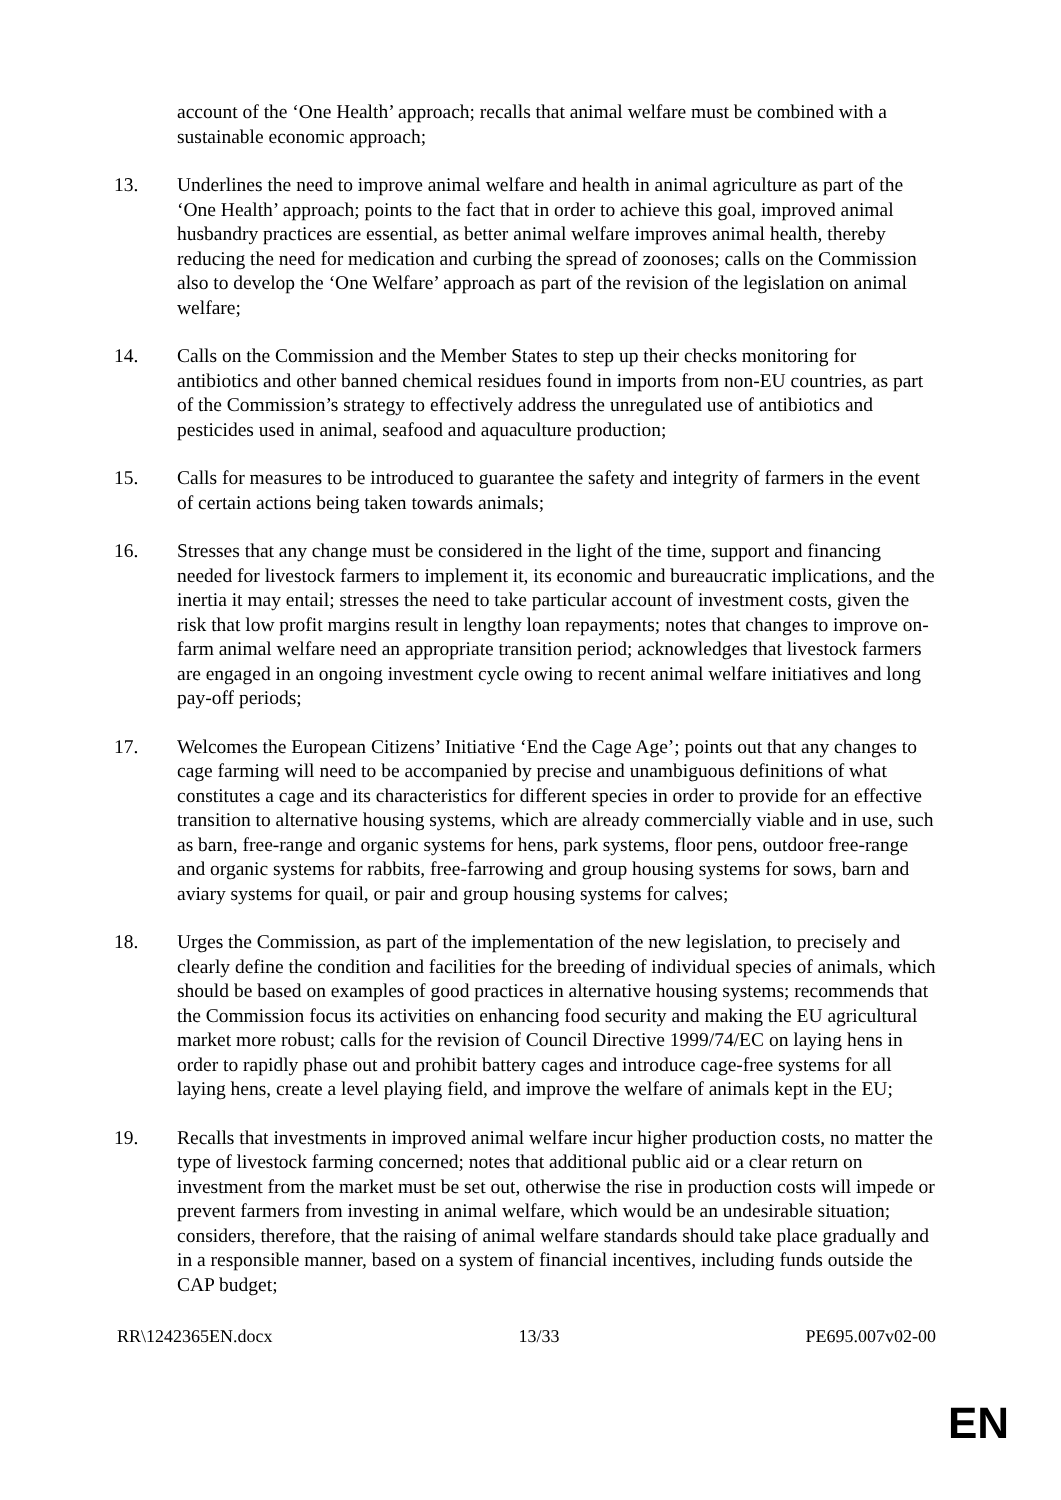account of the ‘One Health’ approach; recalls that animal welfare must be combined with a sustainable economic approach;
13. Underlines the need to improve animal welfare and health in animal agriculture as part of the ‘One Health’ approach; points to the fact that in order to achieve this goal, improved animal husbandry practices are essential, as better animal welfare improves animal health, thereby reducing the need for medication and curbing the spread of zoonoses; calls on the Commission also to develop the ‘One Welfare’ approach as part of the revision of the legislation on animal welfare;
14. Calls on the Commission and the Member States to step up their checks monitoring for antibiotics and other banned chemical residues found in imports from non-EU countries, as part of the Commission’s strategy to effectively address the unregulated use of antibiotics and pesticides used in animal, seafood and aquaculture production;
15. Calls for measures to be introduced to guarantee the safety and integrity of farmers in the event of certain actions being taken towards animals;
16. Stresses that any change must be considered in the light of the time, support and financing needed for livestock farmers to implement it, its economic and bureaucratic implications, and the inertia it may entail; stresses the need to take particular account of investment costs, given the risk that low profit margins result in lengthy loan repayments; notes that changes to improve on-farm animal welfare need an appropriate transition period; acknowledges that livestock farmers are engaged in an ongoing investment cycle owing to recent animal welfare initiatives and long pay-off periods;
17. Welcomes the European Citizens’ Initiative ‘End the Cage Age’; points out that any changes to cage farming will need to be accompanied by precise and unambiguous definitions of what constitutes a cage and its characteristics for different species in order to provide for an effective transition to alternative housing systems, which are already commercially viable and in use, such as barn, free-range and organic systems for hens, park systems, floor pens, outdoor free-range and organic systems for rabbits, free-farrowing and group housing systems for sows, barn and aviary systems for quail, or pair and group housing systems for calves;
18. Urges the Commission, as part of the implementation of the new legislation, to precisely and clearly define the condition and facilities for the breeding of individual species of animals, which should be based on examples of good practices in alternative housing systems; recommends that the Commission focus its activities on enhancing food security and making the EU agricultural market more robust; calls for the revision of Council Directive 1999/74/EC on laying hens in order to rapidly phase out and prohibit battery cages and introduce cage-free systems for all laying hens, create a level playing field, and improve the welfare of animals kept in the EU;
19. Recalls that investments in improved animal welfare incur higher production costs, no matter the type of livestock farming concerned; notes that additional public aid or a clear return on investment from the market must be set out, otherwise the rise in production costs will impede or prevent farmers from investing in animal welfare, which would be an undesirable situation; considers, therefore, that the raising of animal welfare standards should take place gradually and in a responsible manner, based on a system of financial incentives, including funds outside the CAP budget;
RR\1242365EN.docx 13/33 PE695.007v02-00
EN